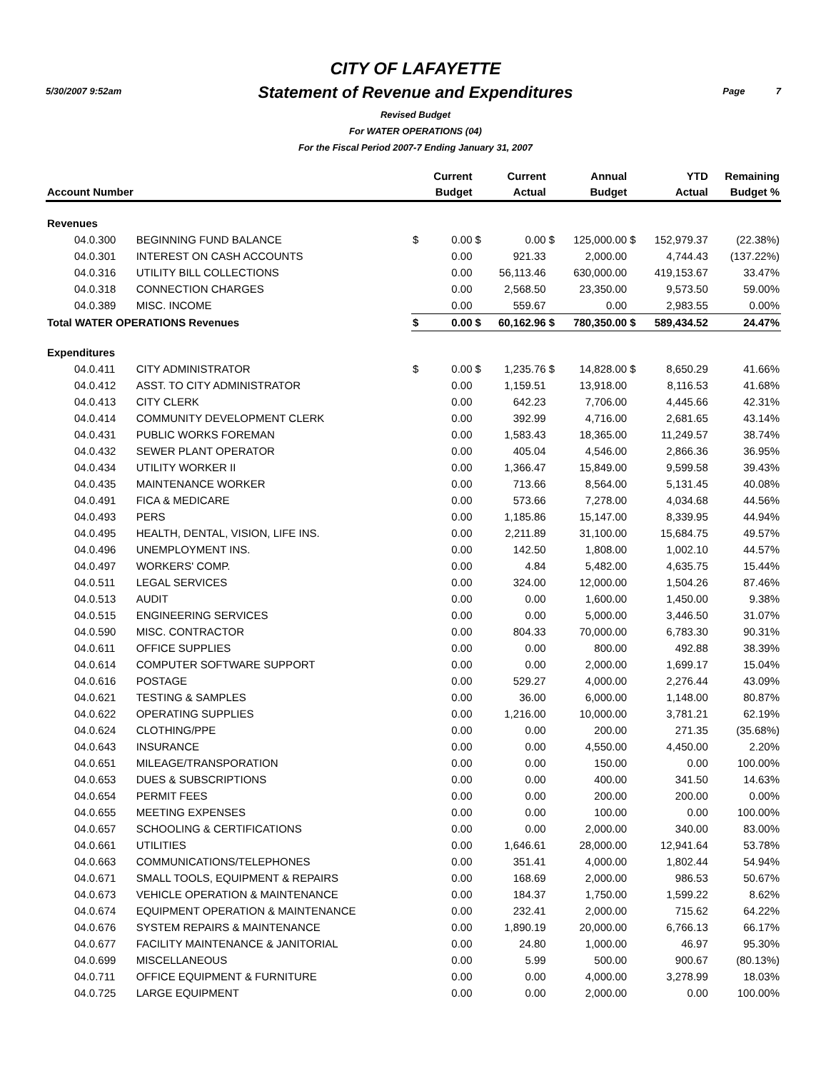5/30/2007 9:52am Page 7
CITY OF LAFAYETTE
Statement of Revenue and Expenditures
Revised Budget
For WATER OPERATIONS (04)
For the Fiscal Period 2007-7 Ending January 31, 2007
| Account Number | | | Current Budget | | Current Actual | | Annual Budget | | YTD Actual | Remaining Budget % |
| --- | --- | --- | --- | --- | --- | --- | --- | --- | --- | --- |
| Revenues | | | | | | | | | | |
| 04.0.300 | BEGINNING FUND BALANCE | $ | 0.00 | $ | 0.00 | $ | 125,000.00 | $ | 152,979.37 | (22.38%) |
| 04.0.301 | INTEREST ON CASH ACCOUNTS | | 0.00 | | 921.33 | | 2,000.00 | | 4,744.43 | (137.22%) |
| 04.0.316 | UTILITY BILL COLLECTIONS | | 0.00 | | 56,113.46 | | 630,000.00 | | 419,153.67 | 33.47% |
| 04.0.318 | CONNECTION CHARGES | | 0.00 | | 2,568.50 | | 23,350.00 | | 9,573.50 | 59.00% |
| 04.0.389 | MISC. INCOME | | 0.00 | | 559.67 | | 0.00 | | 2,983.55 | 0.00% |
| Total WATER OPERATIONS Revenues | | $ | 0.00 | $ | 60,162.96 | $ | 780,350.00 | $ | 589,434.52 | 24.47% |
| Expenditures | | | | | | | | | | |
| 04.0.411 | CITY ADMINISTRATOR | $ | 0.00 | $ | 1,235.76 | $ | 14,828.00 | $ | 8,650.29 | 41.66% |
| 04.0.412 | ASST. TO CITY ADMINISTRATOR | | 0.00 | | 1,159.51 | | 13,918.00 | | 8,116.53 | 41.68% |
| 04.0.413 | CITY CLERK | | 0.00 | | 642.23 | | 7,706.00 | | 4,445.66 | 42.31% |
| 04.0.414 | COMMUNITY DEVELOPMENT CLERK | | 0.00 | | 392.99 | | 4,716.00 | | 2,681.65 | 43.14% |
| 04.0.431 | PUBLIC WORKS FOREMAN | | 0.00 | | 1,583.43 | | 18,365.00 | | 11,249.57 | 38.74% |
| 04.0.432 | SEWER PLANT OPERATOR | | 0.00 | | 405.04 | | 4,546.00 | | 2,866.36 | 36.95% |
| 04.0.434 | UTILITY WORKER II | | 0.00 | | 1,366.47 | | 15,849.00 | | 9,599.58 | 39.43% |
| 04.0.435 | MAINTENANCE WORKER | | 0.00 | | 713.66 | | 8,564.00 | | 5,131.45 | 40.08% |
| 04.0.491 | FICA & MEDICARE | | 0.00 | | 573.66 | | 7,278.00 | | 4,034.68 | 44.56% |
| 04.0.493 | PERS | | 0.00 | | 1,185.86 | | 15,147.00 | | 8,339.95 | 44.94% |
| 04.0.495 | HEALTH, DENTAL, VISION, LIFE INS. | | 0.00 | | 2,211.89 | | 31,100.00 | | 15,684.75 | 49.57% |
| 04.0.496 | UNEMPLOYMENT INS. | | 0.00 | | 142.50 | | 1,808.00 | | 1,002.10 | 44.57% |
| 04.0.497 | WORKERS' COMP. | | 0.00 | | 4.84 | | 5,482.00 | | 4,635.75 | 15.44% |
| 04.0.511 | LEGAL SERVICES | | 0.00 | | 324.00 | | 12,000.00 | | 1,504.26 | 87.46% |
| 04.0.513 | AUDIT | | 0.00 | | 0.00 | | 1,600.00 | | 1,450.00 | 9.38% |
| 04.0.515 | ENGINEERING SERVICES | | 0.00 | | 0.00 | | 5,000.00 | | 3,446.50 | 31.07% |
| 04.0.590 | MISC. CONTRACTOR | | 0.00 | | 804.33 | | 70,000.00 | | 6,783.30 | 90.31% |
| 04.0.611 | OFFICE SUPPLIES | | 0.00 | | 0.00 | | 800.00 | | 492.88 | 38.39% |
| 04.0.614 | COMPUTER SOFTWARE SUPPORT | | 0.00 | | 0.00 | | 2,000.00 | | 1,699.17 | 15.04% |
| 04.0.616 | POSTAGE | | 0.00 | | 529.27 | | 4,000.00 | | 2,276.44 | 43.09% |
| 04.0.621 | TESTING & SAMPLES | | 0.00 | | 36.00 | | 6,000.00 | | 1,148.00 | 80.87% |
| 04.0.622 | OPERATING SUPPLIES | | 0.00 | | 1,216.00 | | 10,000.00 | | 3,781.21 | 62.19% |
| 04.0.624 | CLOTHING/PPE | | 0.00 | | 0.00 | | 200.00 | | 271.35 | (35.68%) |
| 04.0.643 | INSURANCE | | 0.00 | | 0.00 | | 4,550.00 | | 4,450.00 | 2.20% |
| 04.0.651 | MILEAGE/TRANSPORATION | | 0.00 | | 0.00 | | 150.00 | | 0.00 | 100.00% |
| 04.0.653 | DUES & SUBSCRIPTIONS | | 0.00 | | 0.00 | | 400.00 | | 341.50 | 14.63% |
| 04.0.654 | PERMIT FEES | | 0.00 | | 0.00 | | 200.00 | | 200.00 | 0.00% |
| 04.0.655 | MEETING EXPENSES | | 0.00 | | 0.00 | | 100.00 | | 0.00 | 100.00% |
| 04.0.657 | SCHOOLING & CERTIFICATIONS | | 0.00 | | 0.00 | | 2,000.00 | | 340.00 | 83.00% |
| 04.0.661 | UTILITIES | | 0.00 | | 1,646.61 | | 28,000.00 | | 12,941.64 | 53.78% |
| 04.0.663 | COMMUNICATIONS/TELEPHONES | | 0.00 | | 351.41 | | 4,000.00 | | 1,802.44 | 54.94% |
| 04.0.671 | SMALL TOOLS, EQUIPMENT & REPAIRS | | 0.00 | | 168.69 | | 2,000.00 | | 986.53 | 50.67% |
| 04.0.673 | VEHICLE OPERATION & MAINTENANCE | | 0.00 | | 184.37 | | 1,750.00 | | 1,599.22 | 8.62% |
| 04.0.674 | EQUIPMENT OPERATION & MAINTENANCE | | 0.00 | | 232.41 | | 2,000.00 | | 715.62 | 64.22% |
| 04.0.676 | SYSTEM REPAIRS & MAINTENANCE | | 0.00 | | 1,890.19 | | 20,000.00 | | 6,766.13 | 66.17% |
| 04.0.677 | FACILITY MAINTENANCE & JANITORIAL | | 0.00 | | 24.80 | | 1,000.00 | | 46.97 | 95.30% |
| 04.0.699 | MISCELLANEOUS | | 0.00 | | 5.99 | | 500.00 | | 900.67 | (80.13%) |
| 04.0.711 | OFFICE EQUIPMENT & FURNITURE | | 0.00 | | 0.00 | | 4,000.00 | | 3,278.99 | 18.03% |
| 04.0.725 | LARGE EQUIPMENT | | 0.00 | | 0.00 | | 2,000.00 | | 0.00 | 100.00% |